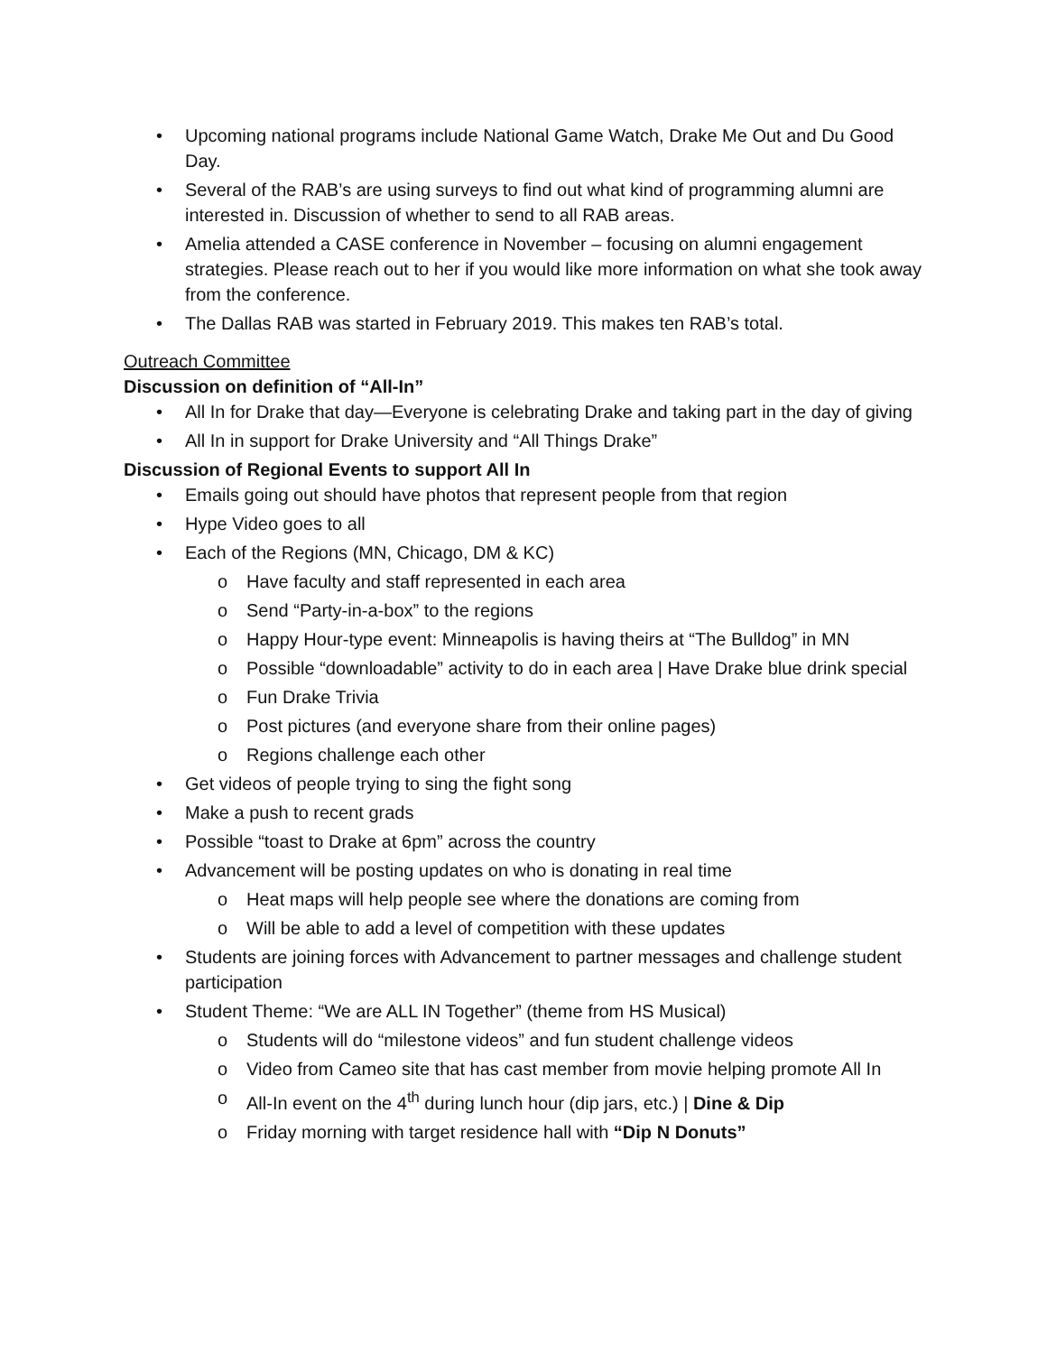• Upcoming national programs include National Game Watch, Drake Me Out and Du Good Day.
• Several of the RAB’s are using surveys to find out what kind of programming alumni are interested in. Discussion of whether to send to all RAB areas.
• Amelia attended a CASE conference in November – focusing on alumni engagement strategies. Please reach out to her if you would like more information on what she took away from the conference.
• The Dallas RAB was started in February 2019. This makes ten RAB’s total.
Outreach Committee
Discussion on definition of “All-In”
• All In for Drake that day—Everyone is celebrating Drake and taking part in the day of giving
• All In in support for Drake University and “All Things Drake”
Discussion of Regional Events to support All In
• Emails going out should have photos that represent people from that region
• Hype Video goes to all
• Each of the Regions (MN, Chicago, DM & KC)
o Have faculty and staff represented in each area
o Send “Party-in-a-box” to the regions
o Happy Hour-type event: Minneapolis is having theirs at “The Bulldog” in MN
o Possible “downloadable” activity to do in each area | Have Drake blue drink special
o Fun Drake Trivia
o Post pictures (and everyone share from their online pages)
o Regions challenge each other
• Get videos of people trying to sing the fight song
• Make a push to recent grads
• Possible “toast to Drake at 6pm” across the country
• Advancement will be posting updates on who is donating in real time
o Heat maps will help people see where the donations are coming from
o Will be able to add a level of competition with these updates
• Students are joining forces with Advancement to partner messages and challenge student participation
• Student Theme: “We are ALL IN Together” (theme from HS Musical)
o Students will do “milestone videos” and fun student challenge videos
o Video from Cameo site that has cast member from movie helping promote All In
o All-In event on the 4<sup>th</sup> during lunch hour (dip jars, etc.) | Dine & Dip
o Friday morning with target residence hall with “Dip N Donuts”